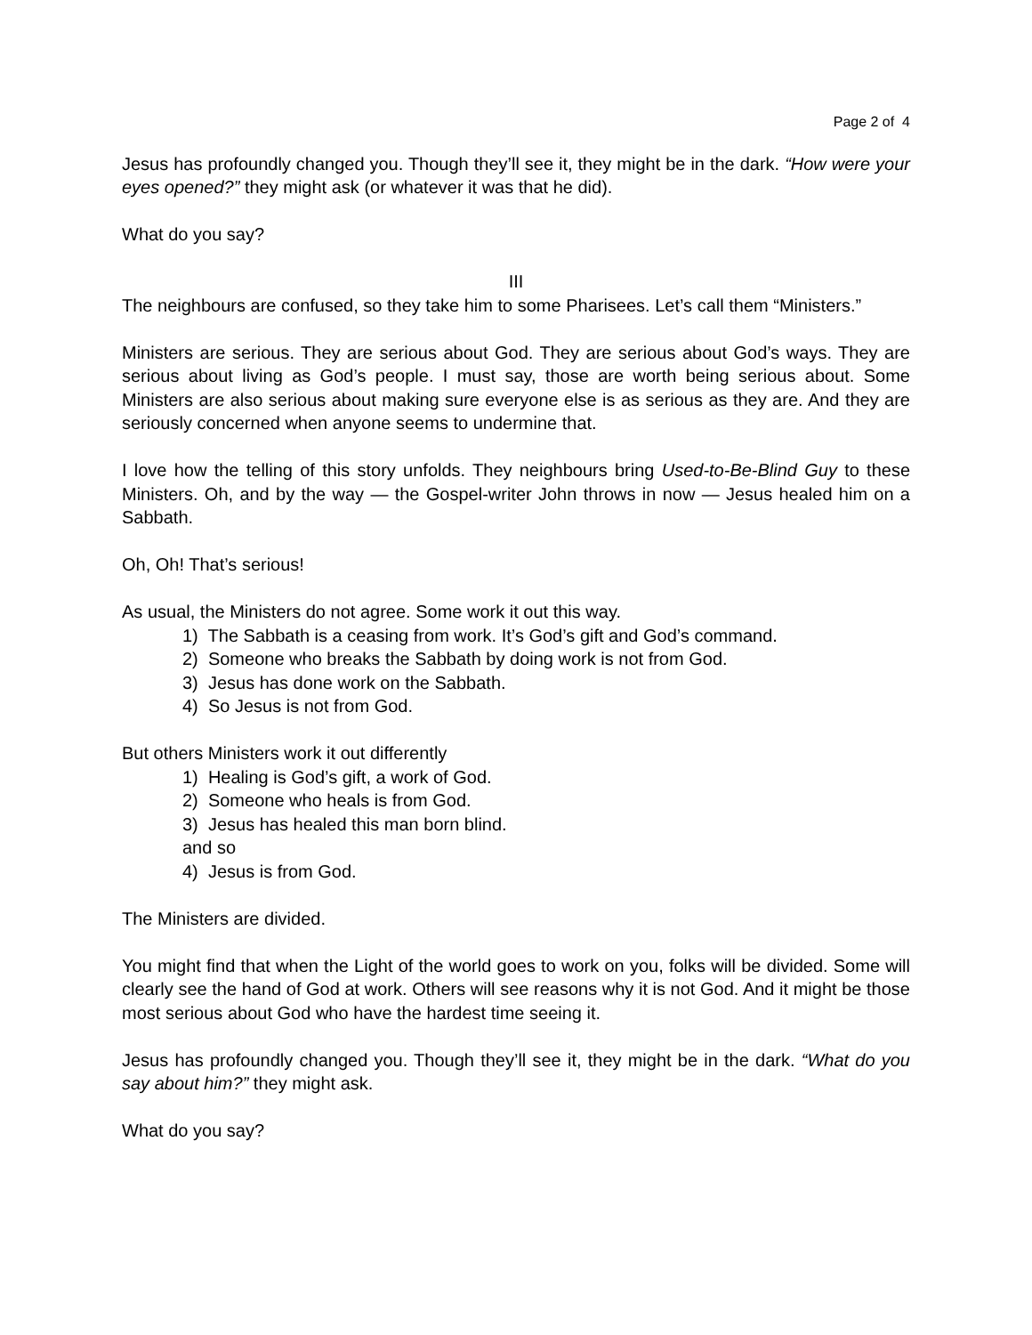Page 2 of 4
Jesus has profoundly changed you. Though they’ll see it, they might be in the dark. “How were your eyes opened?” they might ask (or whatever it was that he did).
What do you say?
III
The neighbours are confused, so they take him to some Pharisees. Let’s call them “Ministers.”
Ministers are serious. They are serious about God. They are serious about God’s ways. They are serious about living as God’s people. I must say, those are worth being serious about. Some Ministers are also serious about making sure everyone else is as serious as they are. And they are seriously concerned when anyone seems to undermine that.
I love how the telling of this story unfolds. They neighbours bring Used-to-Be-Blind Guy to these Ministers. Oh, and by the way — the Gospel-writer John throws in now — Jesus healed him on a Sabbath.
Oh, Oh! That’s serious!
As usual, the Ministers do not agree. Some work it out this way.
1) The Sabbath is a ceasing from work. It’s God’s gift and God’s command.
2) Someone who breaks the Sabbath by doing work is not from God.
3) Jesus has done work on the Sabbath.
4) So Jesus is not from God.
But others Ministers work it out differently
1) Healing is God’s gift, a work of God.
2) Someone who heals is from God.
3) Jesus has healed this man born blind.
and so
4) Jesus is from God.
The Ministers are divided.
You might find that when the Light of the world goes to work on you, folks will be divided. Some will clearly see the hand of God at work. Others will see reasons why it is not God. And it might be those most serious about God who have the hardest time seeing it.
Jesus has profoundly changed you. Though they’ll see it, they might be in the dark. “What do you say about him?” they might ask.
What do you say?